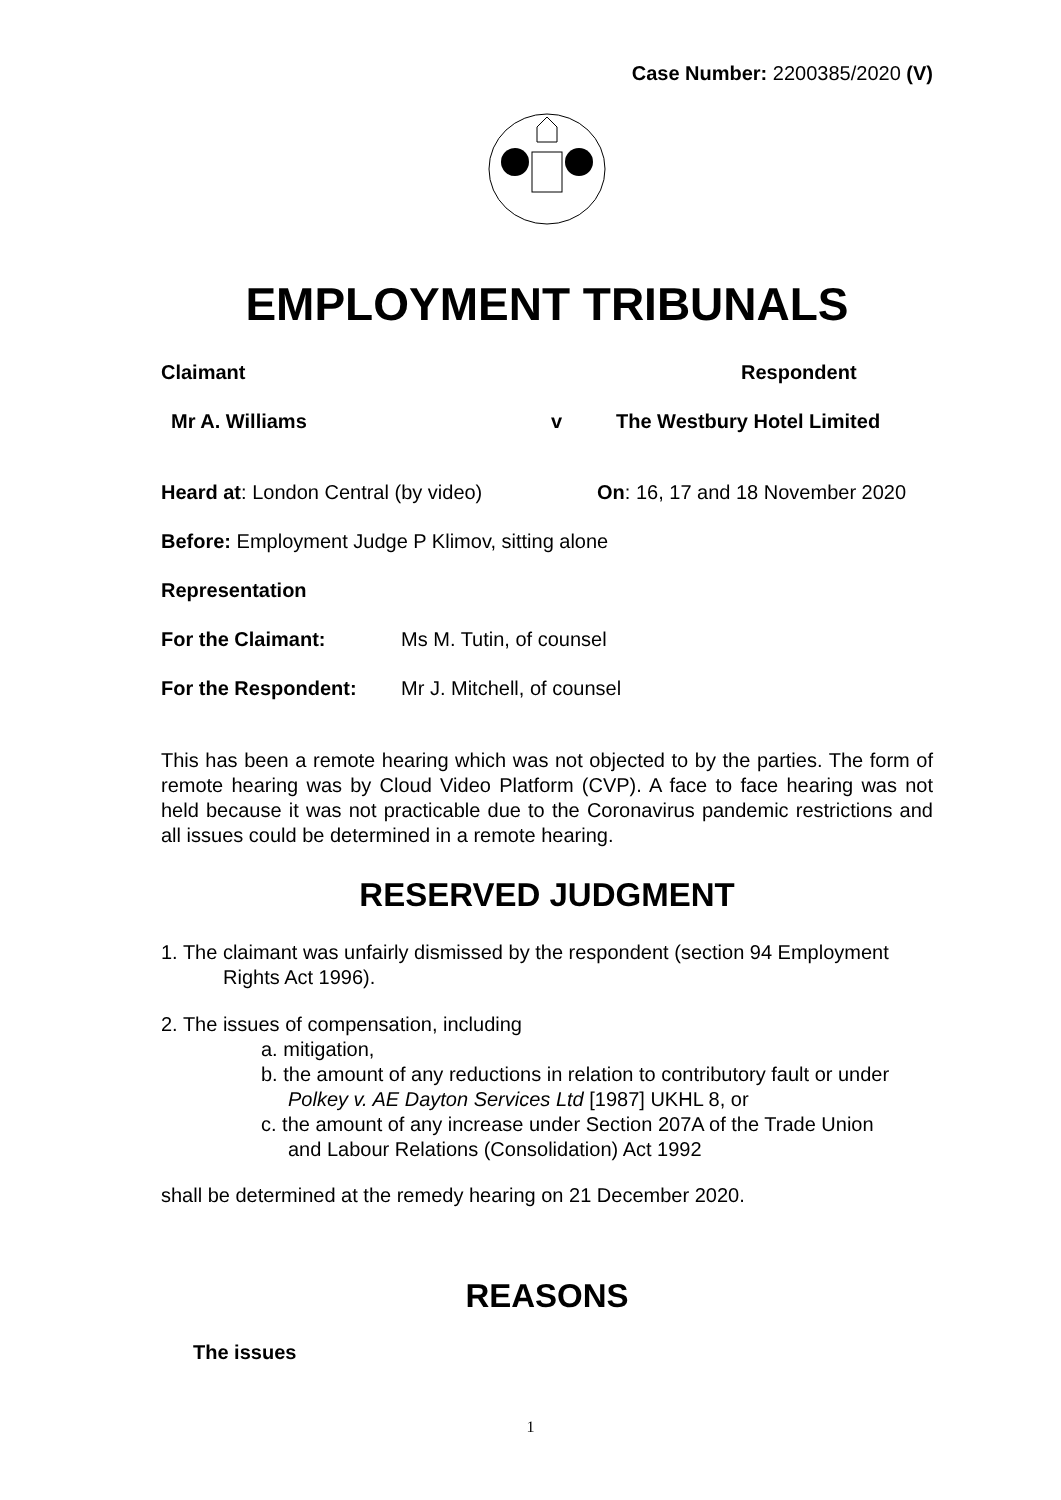Case Number: 2200385/2020 (V)
EMPLOYMENT TRIBUNALS
Claimant Respondent
Mr A. Williams v The Westbury Hotel Limited
Heard at: London Central (by video) On: 16, 17 and 18 November 2020
Before: Employment Judge P Klimov, sitting alone
Representation
For the Claimant: Ms M. Tutin, of counsel
For the Respondent: Mr J. Mitchell, of counsel
This has been a remote hearing which was not objected to by the parties. The form of remote hearing was by Cloud Video Platform (CVP). A face to face hearing was not held because it was not practicable due to the Coronavirus pandemic restrictions and all issues could be determined in a remote hearing.
RESERVED JUDGMENT
1. The claimant was unfairly dismissed by the respondent (section 94 Employment
Rights Act 1996).
2. The issues of compensation, including
a. mitigation,
b. the amount of any reductions in relation to contributory fault or under
Polkey v. AE Dayton Services Ltd [1987] UKHL 8, or
c. the amount of any increase under Section 207A of the Trade Union
and Labour Relations (Consolidation) Act 1992
shall be determined at the remedy hearing on 21 December 2020.
REASONS
The issues
1